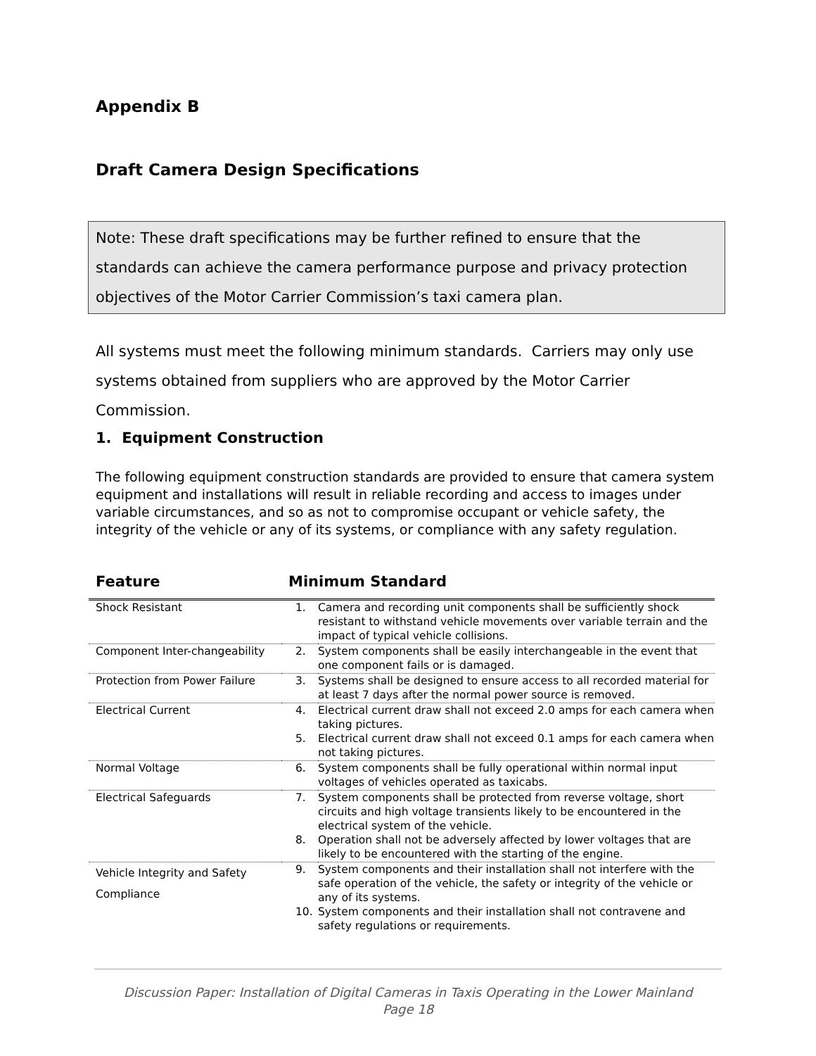Appendix B
Draft Camera Design Specifications
Note: These draft specifications may be further refined to ensure that the standards can achieve the camera performance purpose and privacy protection objectives of the Motor Carrier Commission’s taxi camera plan.
All systems must meet the following minimum standards. Carriers may only use systems obtained from suppliers who are approved by the Motor Carrier Commission.
1. Equipment Construction
The following equipment construction standards are provided to ensure that camera system equipment and installations will result in reliable recording and access to images under variable circumstances, and so as not to compromise occupant or vehicle safety, the integrity of the vehicle or any of its systems, or compliance with any safety regulation.
| Feature | Minimum Standard | |
| --- | --- | --- |
| Shock Resistant | 1. | Camera and recording unit components shall be sufficiently shock resistant to withstand vehicle movements over variable terrain and the impact of typical vehicle collisions. |
| Component Inter-changeability | 2. | System components shall be easily interchangeable in the event that one component fails or is damaged. |
| Protection from Power Failure | 3. | Systems shall be designed to ensure access to all recorded material for at least 7 days after the normal power source is removed. |
| Electrical Current | 4. 5. | Electrical current draw shall not exceed 2.0 amps for each camera when taking pictures. Electrical current draw shall not exceed 0.1 amps for each camera when not taking pictures. |
| Normal Voltage | 6. | System components shall be fully operational within normal input voltages of vehicles operated as taxicabs. |
| Electrical Safeguards | 7. 8. | System components shall be protected from reverse voltage, short circuits and high voltage transients likely to be encountered in the electrical system of the vehicle. Operation shall not be adversely affected by lower voltages that are likely to be encountered with the starting of the engine. |
| Vehicle Integrity and Safety Compliance | 9. 10. | System components and their installation shall not interfere with the safe operation of the vehicle, the safety or integrity of the vehicle or any of its systems. System components and their installation shall not contravene and safety regulations or requirements. |
Discussion Paper: Installation of Digital Cameras in Taxis Operating in the Lower Mainland
Page 18